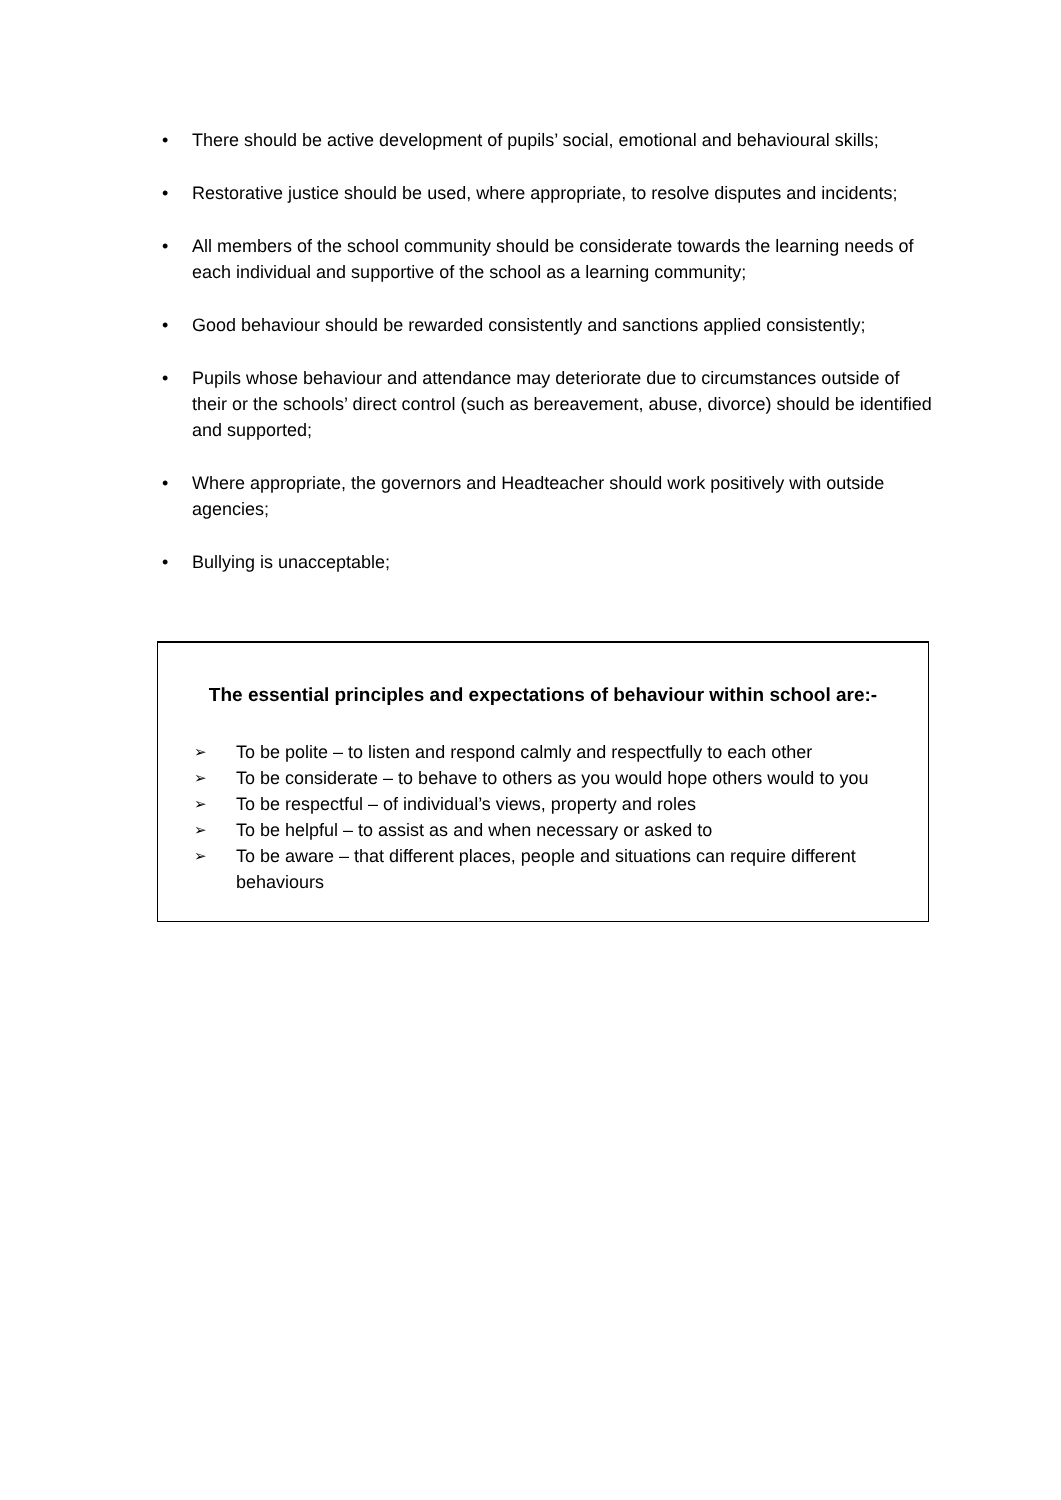• There should be active development of pupils’ social, emotional and behavioural skills;
• Restorative justice should be used, where appropriate, to resolve disputes and incidents;
• All members of the school community should be considerate towards the learning needs of each individual and supportive of the school as a learning community;
• Good behaviour should be rewarded consistently and sanctions applied consistently;
• Pupils whose behaviour and attendance may deteriorate due to circumstances outside of their or the schools’ direct control (such as bereavement, abuse, divorce) should be identified and supported;
• Where appropriate, the governors and Headteacher should work positively with outside agencies;
• Bullying is unacceptable;
The essential principles and expectations of behaviour within school are:-
➢ To be polite – to listen and respond calmly and respectfully to each other
➢ To be considerate – to behave to others as you would hope others would to you
➢ To be respectful – of individual’s views, property and roles
➢ To be helpful – to assist as and when necessary or asked to
➢ To be aware – that different places, people and situations can require different behaviours